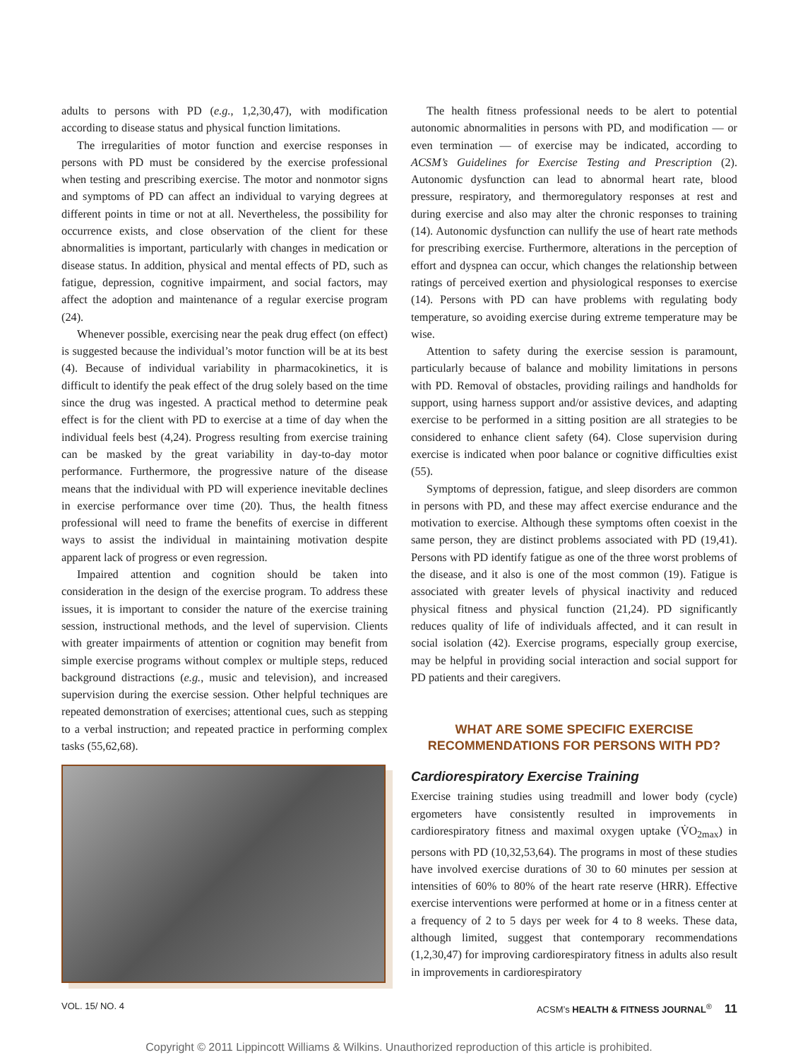adults to persons with PD (e.g., 1,2,30,47), with modification according to disease status and physical function limitations.
The irregularities of motor function and exercise responses in persons with PD must be considered by the exercise professional when testing and prescribing exercise. The motor and nonmotor signs and symptoms of PD can affect an individual to varying degrees at different points in time or not at all. Nevertheless, the possibility for occurrence exists, and close observation of the client for these abnormalities is important, particularly with changes in medication or disease status. In addition, physical and mental effects of PD, such as fatigue, depression, cognitive impairment, and social factors, may affect the adoption and maintenance of a regular exercise program (24).
Whenever possible, exercising near the peak drug effect (on effect) is suggested because the individual’s motor function will be at its best (4). Because of individual variability in pharmacokinetics, it is difficult to identify the peak effect of the drug solely based on the time since the drug was ingested. A practical method to determine peak effect is for the client with PD to exercise at a time of day when the individual feels best (4,24). Progress resulting from exercise training can be masked by the great variability in day-to-day motor performance. Furthermore, the progressive nature of the disease means that the individual with PD will experience inevitable declines in exercise performance over time (20). Thus, the health fitness professional will need to frame the benefits of exercise in different ways to assist the individual in maintaining motivation despite apparent lack of progress or even regression.
Impaired attention and cognition should be taken into consideration in the design of the exercise program. To address these issues, it is important to consider the nature of the exercise training session, instructional methods, and the level of supervision. Clients with greater impairments of attention or cognition may benefit from simple exercise programs without complex or multiple steps, reduced background distractions (e.g., music and television), and increased supervision during the exercise session. Other helpful techniques are repeated demonstration of exercises; attentional cues, such as stepping to a verbal instruction; and repeated practice in performing complex tasks (55,62,68).
The health fitness professional needs to be alert to potential autonomic abnormalities in persons with PD, and modification — or even termination — of exercise may be indicated, according to ACSM’s Guidelines for Exercise Testing and Prescription (2). Autonomic dysfunction can lead to abnormal heart rate, blood pressure, respiratory, and thermoregulatory responses at rest and during exercise and also may alter the chronic responses to training (14). Autonomic dysfunction can nullify the use of heart rate methods for prescribing exercise. Furthermore, alterations in the perception of effort and dyspnea can occur, which changes the relationship between ratings of perceived exertion and physiological responses to exercise (14). Persons with PD can have problems with regulating body temperature, so avoiding exercise during extreme temperature may be wise.
Attention to safety during the exercise session is paramount, particularly because of balance and mobility limitations in persons with PD. Removal of obstacles, providing railings and handholds for support, using harness support and/or assistive devices, and adapting exercise to be performed in a sitting position are all strategies to be considered to enhance client safety (64). Close supervision during exercise is indicated when poor balance or cognitive difficulties exist (55).
Symptoms of depression, fatigue, and sleep disorders are common in persons with PD, and these may affect exercise endurance and the motivation to exercise. Although these symptoms often coexist in the same person, they are distinct problems associated with PD (19,41). Persons with PD identify fatigue as one of the three worst problems of the disease, and it also is one of the most common (19). Fatigue is associated with greater levels of physical inactivity and reduced physical fitness and physical function (21,24). PD significantly reduces quality of life of individuals affected, and it can result in social isolation (42). Exercise programs, especially group exercise, may be helpful in providing social interaction and social support for PD patients and their caregivers.
WHAT ARE SOME SPECIFIC EXERCISE
RECOMMENDATIONS FOR PERSONS WITH PD?
Cardiorespiratory Exercise Training
Exercise training studies using treadmill and lower body (cycle) ergometers have consistently resulted in improvements in cardiorespiratory fitness and maximal oxygen uptake (V̇O<sub>2max</sub>) in persons with PD (10,32,53,64). The programs in most of these studies have involved exercise durations of 30 to 60 minutes per session at intensities of 60% to 80% of the heart rate reserve (HRR). Effective exercise interventions were performed at home or in a fitness center at a frequency of 2 to 5 days per week for 4 to 8 weeks. These data, although limited, suggest that contemporary recommendations (1,2,30,47) for improving cardiorespiratory fitness in adults also result in improvements in cardiorespiratory
VOL. 15/ NO. 4 ACSM’s HEALTH & FITNESS JOURNAL<sup>®</sup> 11
Copyright © 2011 Lippincott Williams & Wilkins. Unauthorized reproduction of this article is prohibited.